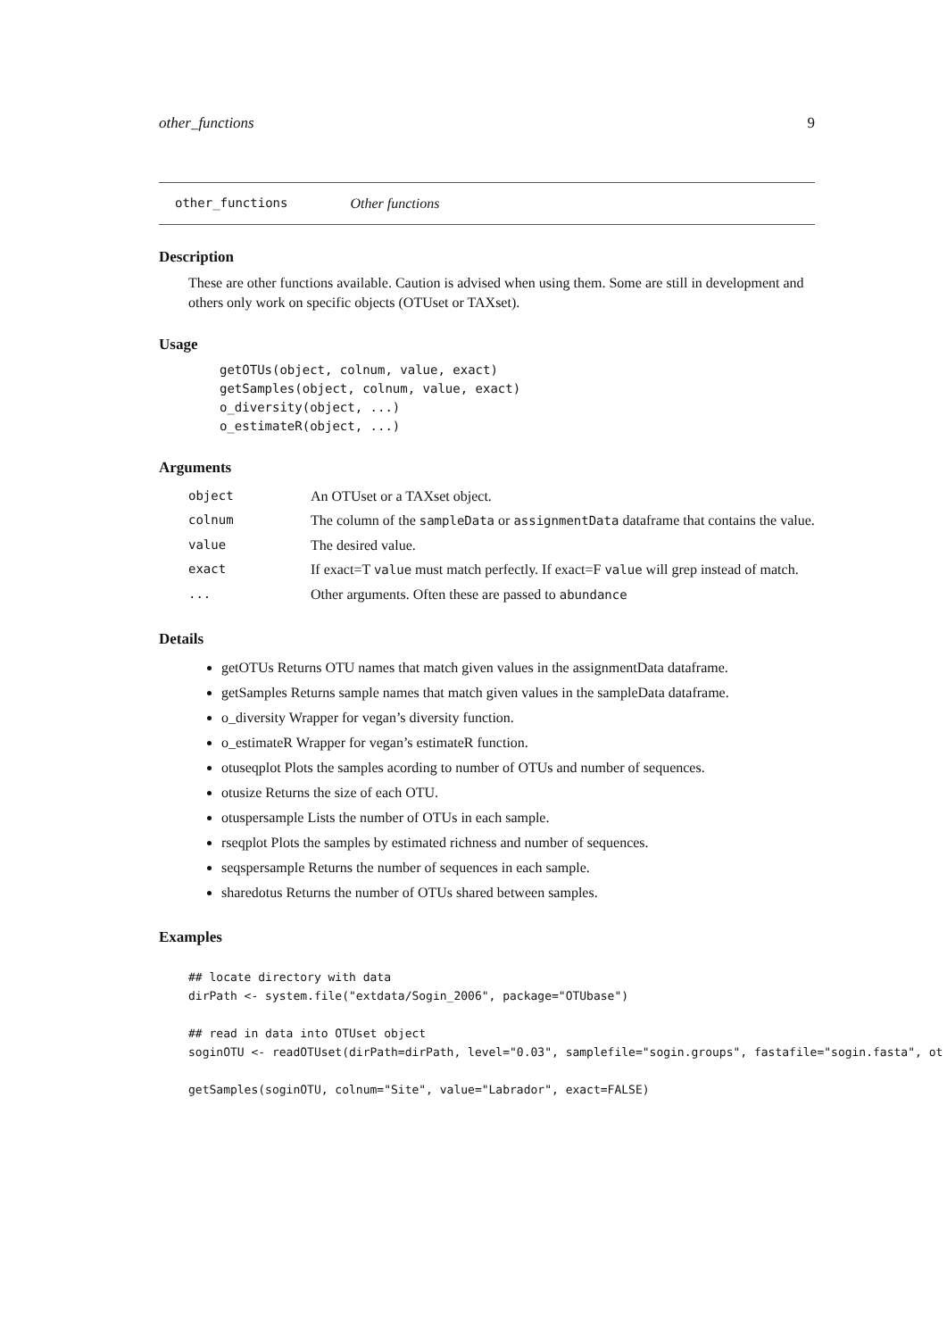other_functions 9
other_functions Other functions
Description
These are other functions available. Caution is advised when using them. Some are still in development and others only work on specific objects (OTUset or TAXset).
Usage
getOTUs(object, colnum, value, exact)
getSamples(object, colnum, value, exact)
o_diversity(object, ...)
o_estimateR(object, ...)
Arguments
| object | An OTUset or a TAXset object. |
| colnum | The column of the sampleData or assignmentData dataframe that contains the value. |
| value | The desired value. |
| exact | If exact=T value must match perfectly. If exact=F value will grep instead of match. |
| ... | Other arguments. Often these are passed to abundance |
Details
getOTUs Returns OTU names that match given values in the assignmentData dataframe.
getSamples Returns sample names that match given values in the sampleData dataframe.
o_diversity Wrapper for vegan’s diversity function.
o_estimateR Wrapper for vegan’s estimateR function.
otuseqplot Plots the samples acording to number of OTUs and number of sequences.
otusize Returns the size of each OTU.
otuspersample Lists the number of OTUs in each sample.
rseqplot Plots the samples by estimated richness and number of sequences.
seqspersample Returns the number of sequences in each sample.
sharedotus Returns the number of OTUs shared between samples.
Examples
## locate directory with data
dirPath <- system.file("extdata/Sogin_2006", package="OTUbase")

## read in data into OTUset object
soginOTU <- readOTUset(dirPath=dirPath, level="0.03", samplefile="sogin.groups", fastafile="sogin.fasta", ot

getSamples(soginOTU, colnum="Site", value="Labrador", exact=FALSE)